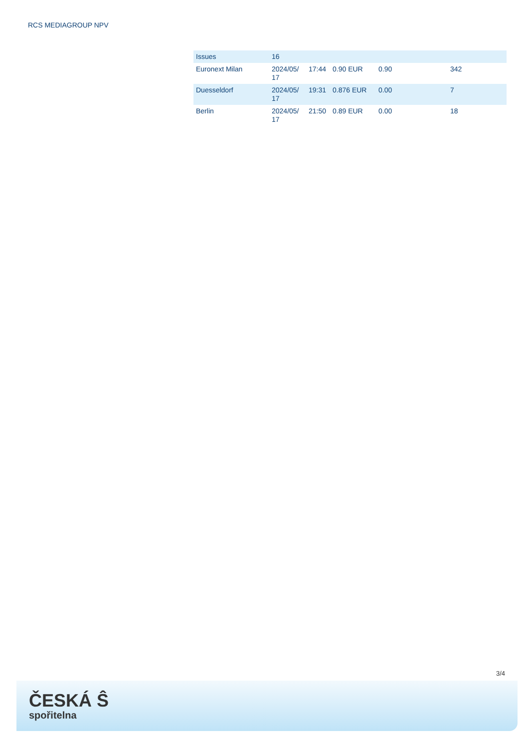RCS MEDIAGROUP NPV
| Issues | 16 | | | | |
| Euronext Milan | 2024/05/ 17 | 17:44 | 0.90 EUR | 0.90 | 342 |
| Duesseldorf | 2024/05/ 17 | 19:31 | 0.876 EUR | 0.00 | 7 |
| Berlin | 2024/05/ 17 | 21:50 | 0.89 EUR | 0.00 | 18 |
3/4
ČESKÁ Ŝ
spořitelna